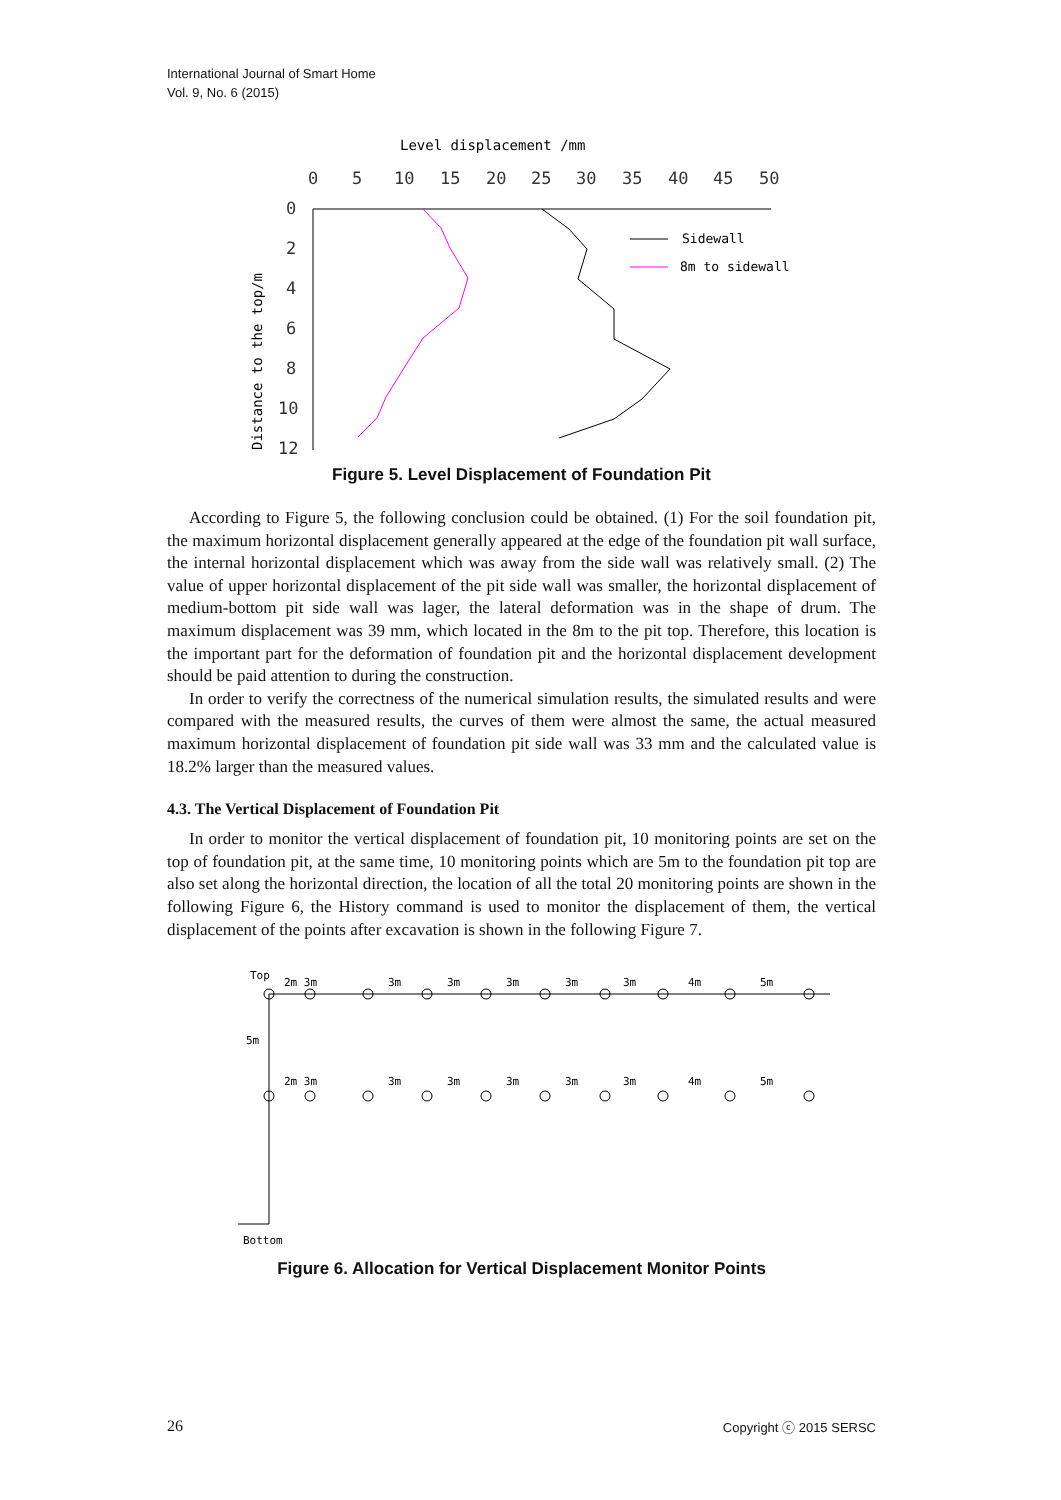International Journal of Smart Home
Vol. 9, No. 6 (2015)
Level displacement /mm
0
5
10
15
20
25
30
35
40
45
50
0
2
4
6
8
10
12
Distance to the top/m
Sidewall
8m to sidewall
Figure 5. Level Displacement of Foundation Pit
According to Figure 5, the following conclusion could be obtained. (1) For the soil foundation pit, the maximum horizontal displacement generally appeared at the edge of the foundation pit wall surface, the internal horizontal displacement which was away from the side wall was relatively small. (2) The value of upper horizontal displacement of the pit side wall was smaller, the horizontal displacement of medium-bottom pit side wall was lager, the lateral deformation was in the shape of drum. The maximum displacement was 39 mm, which located in the 8m to the pit top. Therefore, this location is the important part for the deformation of foundation pit and the horizontal displacement development should be paid attention to during the construction.
In order to verify the correctness of the numerical simulation results, the simulated results and were compared with the measured results, the curves of them were almost the same, the actual measured maximum horizontal displacement of foundation pit side wall was 33 mm and the calculated value is 18.2% larger than the measured values.
4.3. The Vertical Displacement of Foundation Pit
In order to monitor the vertical displacement of foundation pit, 10 monitoring points are set on the top of foundation pit, at the same time, 10 monitoring points which are 5m to the foundation pit top are also set along the horizontal direction, the location of all the total 20 monitoring points are shown in the following Figure 6, the History command is used to monitor the displacement of them, the vertical displacement of the points after excavation is shown in the following Figure 7.
Top
5m
Bottom
2m 3m
3m
3m
3m
3m
3m
4m
5m
2m 3m
3m
3m
3m
3m
3m
4m
5m
Figure 6. Allocation for Vertical Displacement Monitor Points
26 Copyright ⓒ 2015 SERSC